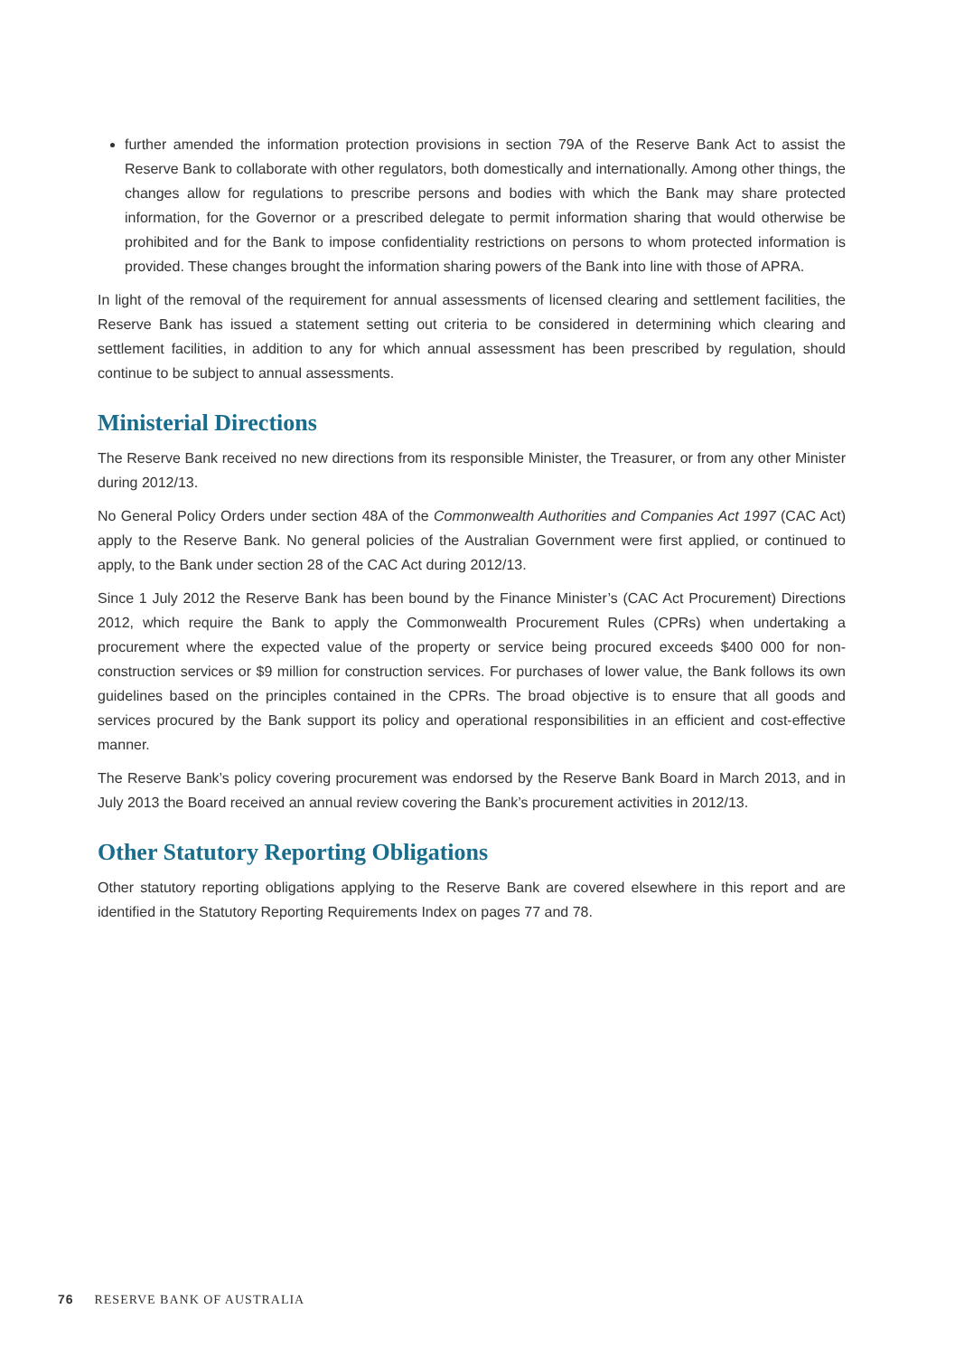further amended the information protection provisions in section 79A of the Reserve Bank Act to assist the Reserve Bank to collaborate with other regulators, both domestically and internationally. Among other things, the changes allow for regulations to prescribe persons and bodies with which the Bank may share protected information, for the Governor or a prescribed delegate to permit information sharing that would otherwise be prohibited and for the Bank to impose confidentiality restrictions on persons to whom protected information is provided. These changes brought the information sharing powers of the Bank into line with those of APRA.
In light of the removal of the requirement for annual assessments of licensed clearing and settlement facilities, the Reserve Bank has issued a statement setting out criteria to be considered in determining which clearing and settlement facilities, in addition to any for which annual assessment has been prescribed by regulation, should continue to be subject to annual assessments.
Ministerial Directions
The Reserve Bank received no new directions from its responsible Minister, the Treasurer, or from any other Minister during 2012/13.
No General Policy Orders under section 48A of the Commonwealth Authorities and Companies Act 1997 (CAC Act) apply to the Reserve Bank. No general policies of the Australian Government were first applied, or continued to apply, to the Bank under section 28 of the CAC Act during 2012/13.
Since 1 July 2012 the Reserve Bank has been bound by the Finance Minister’s (CAC Act Procurement) Directions 2012, which require the Bank to apply the Commonwealth Procurement Rules (CPRs) when undertaking a procurement where the expected value of the property or service being procured exceeds $400 000 for non-construction services or $9 million for construction services. For purchases of lower value, the Bank follows its own guidelines based on the principles contained in the CPRs. The broad objective is to ensure that all goods and services procured by the Bank support its policy and operational responsibilities in an efficient and cost-effective manner.
The Reserve Bank’s policy covering procurement was endorsed by the Reserve Bank Board in March 2013, and in July 2013 the Board received an annual review covering the Bank’s procurement activities in 2012/13.
Other Statutory Reporting Obligations
Other statutory reporting obligations applying to the Reserve Bank are covered elsewhere in this report and are identified in the Statutory Reporting Requirements Index on pages 77 and 78.
76 RESERVE BANK OF AUSTRALIA